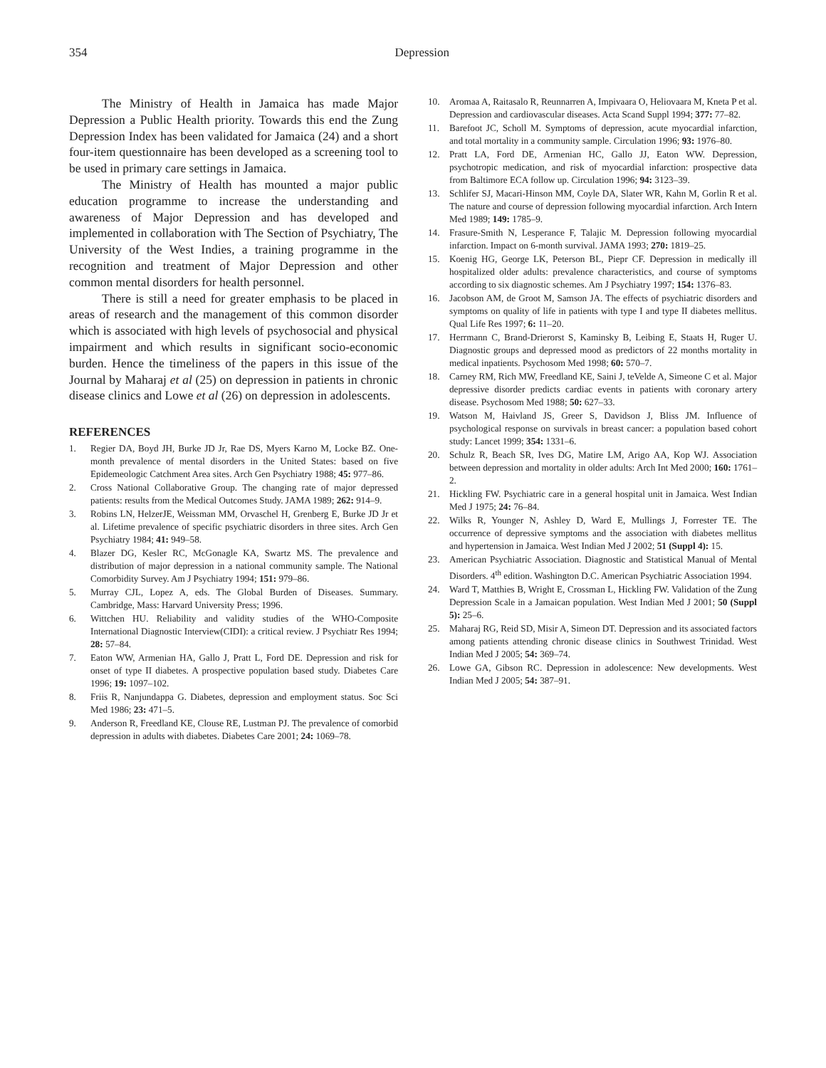354
Depression
The Ministry of Health in Jamaica has made Major Depression a Public Health priority. Towards this end the Zung Depression Index has been validated for Jamaica (24) and a short four-item questionnaire has been developed as a screening tool to be used in primary care settings in Jamaica.
The Ministry of Health has mounted a major public education programme to increase the understanding and awareness of Major Depression and has developed and implemented in collaboration with The Section of Psychiatry, The University of the West Indies, a training programme in the recognition and treatment of Major Depression and other common mental disorders for health personnel.
There is still a need for greater emphasis to be placed in areas of research and the management of this common disorder which is associated with high levels of psychosocial and physical impairment and which results in significant socio-economic burden. Hence the timeliness of the papers in this issue of the Journal by Maharaj et al (25) on depression in patients in chronic disease clinics and Lowe et al (26) on depression in adolescents.
REFERENCES
1. Regier DA, Boyd JH, Burke JD Jr, Rae DS, Myers Karno M, Locke BZ. One-month prevalence of mental disorders in the United States: based on five Epidemeologic Catchment Area sites. Arch Gen Psychiatry 1988; 45: 977–86.
2. Cross National Collaborative Group. The changing rate of major depressed patients: results from the Medical Outcomes Study. JAMA 1989; 262: 914–9.
3. Robins LN, HelzerJE, Weissman MM, Orvaschel H, Grenberg E, Burke JD Jr et al. Lifetime prevalence of specific psychiatric disorders in three sites. Arch Gen Psychiatry 1984; 41: 949–58.
4. Blazer DG, Kesler RC, McGonagle KA, Swartz MS. The prevalence and distribution of major depression in a national community sample. The National Comorbidity Survey. Am J Psychiatry 1994; 151: 979–86.
5. Murray CJL, Lopez A, eds. The Global Burden of Diseases. Summary. Cambridge, Mass: Harvard University Press; 1996.
6. Wittchen HU. Reliability and validity studies of the WHO-Composite International Diagnostic Interview(CIDI): a critical review. J Psychiatr Res 1994; 28: 57–84.
7. Eaton WW, Armenian HA, Gallo J, Pratt L, Ford DE. Depression and risk for onset of type II diabetes. A prospective population based study. Diabetes Care 1996; 19: 1097–102.
8. Friis R, Nanjundappa G. Diabetes, depression and employment status. Soc Sci Med 1986; 23: 471–5.
9. Anderson R, Freedland KE, Clouse RE, Lustman PJ. The prevalence of comorbid depression in adults with diabetes. Diabetes Care 2001; 24: 1069–78.
10. Aromaa A, Raitasalo R, Reunnarren A, Impivaara O, Heliovaara M, Kneta P et al. Depression and cardiovascular diseases. Acta Scand Suppl 1994; 377: 77–82.
11. Barefoot JC, Scholl M. Symptoms of depression, acute myocardial infarction, and total mortality in a community sample. Circulation 1996; 93: 1976–80.
12. Pratt LA, Ford DE, Armenian HC, Gallo JJ, Eaton WW. Depression, psychotropic medication, and risk of myocardial infarction: prospective data from Baltimore ECA follow up. Circulation 1996; 94: 3123–39.
13. Schlifer SJ, Macari-Hinson MM, Coyle DA, Slater WR, Kahn M, Gorlin R et al. The nature and course of depression following myocardial infarction. Arch Intern Med 1989; 149: 1785–9.
14. Frasure-Smith N, Lesperance F, Talajic M. Depression following myocardial infarction. Impact on 6-month survival. JAMA 1993; 270: 1819–25.
15. Koenig HG, George LK, Peterson BL, Piepr CF. Depression in medically ill hospitalized older adults: prevalence characteristics, and course of symptoms according to six diagnostic schemes. Am J Psychiatry 1997; 154: 1376–83.
16. Jacobson AM, de Groot M, Samson JA. The effects of psychiatric disorders and symptoms on quality of life in patients with type I and type II diabetes mellitus. Qual Life Res 1997; 6: 11–20.
17. Herrmann C, Brand-Drierorst S, Kaminsky B, Leibing E, Staats H, Ruger U. Diagnostic groups and depressed mood as predictors of 22 months mortality in medical inpatients. Psychosom Med 1998; 60: 570–7.
18. Carney RM, Rich MW, Freedland KE, Saini J, teVelde A, Simeone C et al. Major depressive disorder predicts cardiac events in patients with coronary artery disease. Psychosom Med 1988; 50: 627–33.
19. Watson M, Haivland JS, Greer S, Davidson J, Bliss JM. Influence of psychological response on survivals in breast cancer: a population based cohort study: Lancet 1999; 354: 1331–6.
20. Schulz R, Beach SR, Ives DG, Matire LM, Arigo AA, Kop WJ. Association between depression and mortality in older adults: Arch Int Med 2000; 160: 1761–2.
21. Hickling FW. Psychiatric care in a general hospital unit in Jamaica. West Indian Med J 1975; 24: 76–84.
22. Wilks R, Younger N, Ashley D, Ward E, Mullings J, Forrester TE. The occurrence of depressive symptoms and the association with diabetes mellitus and hypertension in Jamaica. West Indian Med J 2002; 51 (Suppl 4): 15.
23. American Psychiatric Association. Diagnostic and Statistical Manual of Mental Disorders. 4<sup>th</sup> edition. Washington D.C. American Psychiatric Association 1994.
24. Ward T, Matthies B, Wright E, Crossman L, Hickling FW. Validation of the Zung Depression Scale in a Jamaican population. West Indian Med J 2001; 50 (Suppl 5): 25–6.
25. Maharaj RG, Reid SD, Misir A, Simeon DT. Depression and its associated factors among patients attending chronic disease clinics in Southwest Trinidad. West Indian Med J 2005; 54: 369–74.
26. Lowe GA, Gibson RC. Depression in adolescence: New developments. West Indian Med J 2005; 54: 387–91.